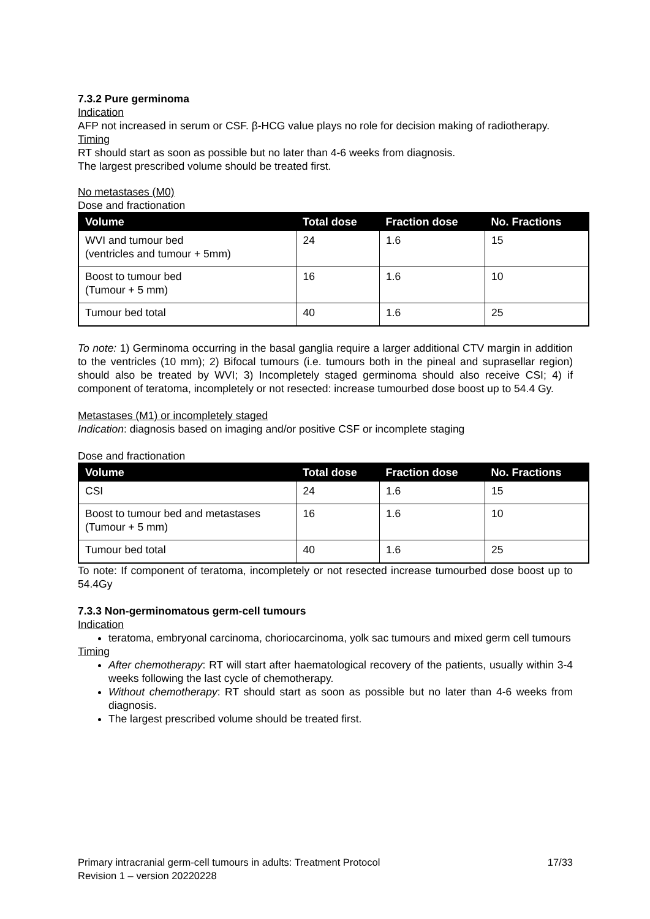7.3.2 Pure germinoma
Indication
AFP not increased in serum or CSF. β-HCG value plays no role for decision making of radiotherapy.
Timing
RT should start as soon as possible but no later than 4-6 weeks from diagnosis.
The largest prescribed volume should be treated first.
No metastases (M0)
Dose and fractionation
| Volume | Total dose | Fraction dose | No. Fractions |
| --- | --- | --- | --- |
| WVI and tumour bed (ventricles and tumour + 5mm) | 24 | 1.6 | 15 |
| Boost to tumour bed (Tumour + 5 mm) | 16 | 1.6 | 10 |
| Tumour bed total | 40 | 1.6 | 25 |
To note: 1) Germinoma occurring in the basal ganglia require a larger additional CTV margin in addition to the ventricles (10 mm); 2) Bifocal tumours (i.e. tumours both in the pineal and suprasellar region) should also be treated by WVI; 3) Incompletely staged germinoma should also receive CSI; 4) if component of teratoma, incompletely or not resected: increase tumourbed dose boost up to 54.4 Gy.
Metastases (M1) or incompletely staged
Indication: diagnosis based on imaging and/or positive CSF or incomplete staging
Dose and fractionation
| Volume | Total dose | Fraction dose | No. Fractions |
| --- | --- | --- | --- |
| CSI | 24 | 1.6 | 15 |
| Boost to tumour bed and metastases (Tumour + 5 mm) | 16 | 1.6 | 10 |
| Tumour bed total | 40 | 1.6 | 25 |
To note: If component of teratoma, incompletely or not resected increase tumourbed dose boost up to 54.4Gy
7.3.3 Non-germinomatous germ-cell tumours
Indication
teratoma, embryonal carcinoma, choriocarcinoma, yolk sac tumours and mixed germ cell tumours
Timing
After chemotherapy: RT will start after haematological recovery of the patients, usually within 3-4 weeks following the last cycle of chemotherapy.
Without chemotherapy: RT should start as soon as possible but no later than 4-6 weeks from diagnosis.
The largest prescribed volume should be treated first.
Primary intracranial germ-cell tumours in adults: Treatment Protocol 17/33
Revision 1 – version 20220228